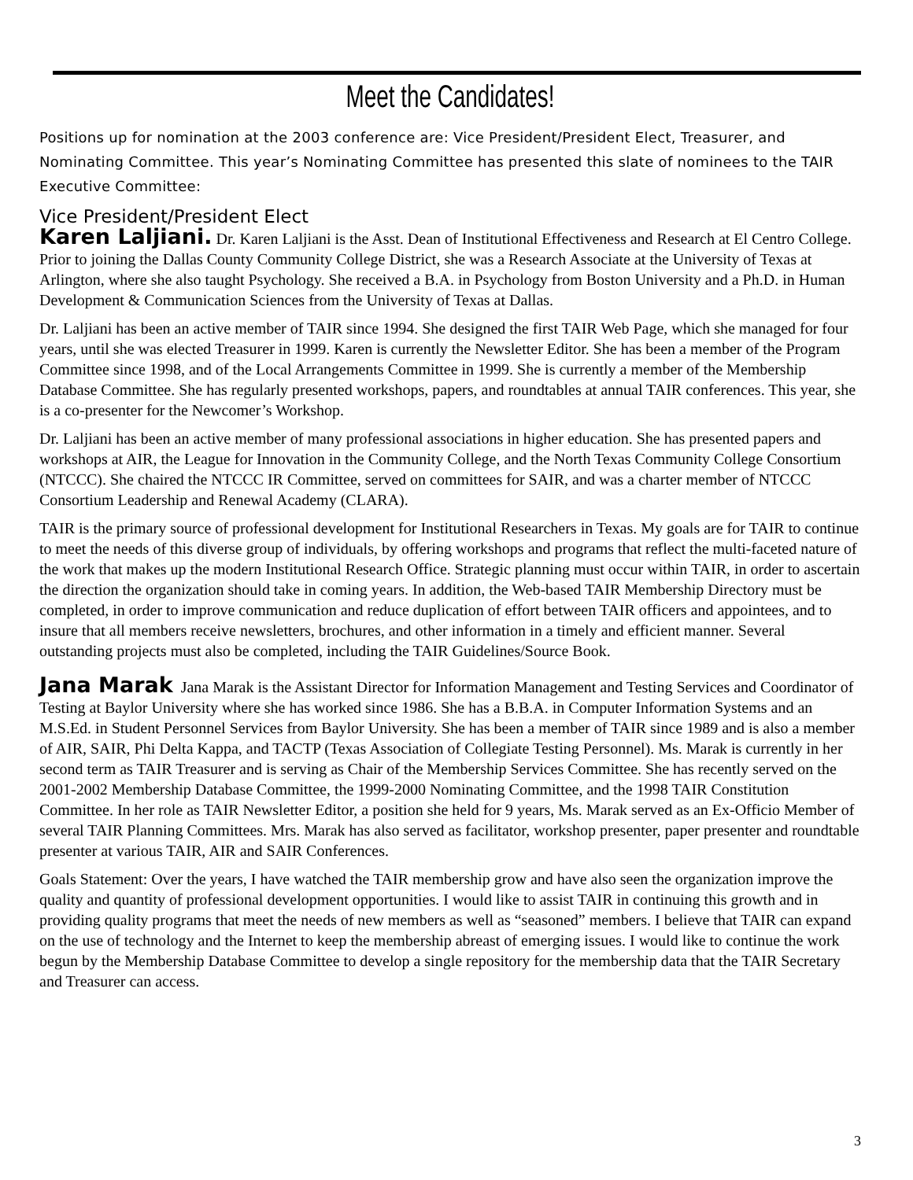Meet the Candidates!
Positions up for nomination at the 2003 conference are: Vice President/President Elect, Treasurer, and Nominating Committee. This year’s Nominating Committee has presented this slate of nominees to the TAIR Executive Committee:
Vice President/President Elect
Karen Laljiani. Dr. Karen Laljiani is the Asst. Dean of Institutional Effectiveness and Research at El Centro College. Prior to joining the Dallas County Community College District, she was a Research Associate at the University of Texas at Arlington, where she also taught Psychology. She received a B.A. in Psychology from Boston University and a Ph.D. in Human Development & Communication Sciences from the University of Texas at Dallas.
Dr. Laljiani has been an active member of TAIR since 1994. She designed the first TAIR Web Page, which she managed for four years, until she was elected Treasurer in 1999. Karen is currently the Newsletter Editor. She has been a member of the Program Committee since 1998, and of the Local Arrangements Committee in 1999. She is currently a member of the Membership Database Committee. She has regularly presented workshops, papers, and roundtables at annual TAIR conferences. This year, she is a co-presenter for the Newcomer’s Workshop.
Dr. Laljiani has been an active member of many professional associations in higher education. She has presented papers and workshops at AIR, the League for Innovation in the Community College, and the North Texas Community College Consortium (NTCCC). She chaired the NTCCC IR Committee, served on committees for SAIR, and was a charter member of NTCCC Consortium Leadership and Renewal Academy (CLARA).
TAIR is the primary source of professional development for Institutional Researchers in Texas. My goals are for TAIR to continue to meet the needs of this diverse group of individuals, by offering workshops and programs that reflect the multi-faceted nature of the work that makes up the modern Institutional Research Office. Strategic planning must occur within TAIR, in order to ascertain the direction the organization should take in coming years. In addition, the Web-based TAIR Membership Directory must be completed, in order to improve communication and reduce duplication of effort between TAIR officers and appointees, and to insure that all members receive newsletters, brochures, and other information in a timely and efficient manner. Several outstanding projects must also be completed, including the TAIR Guidelines/Source Book.
Jana Marak Jana Marak is the Assistant Director for Information Management and Testing Services and Coordinator of Testing at Baylor University where she has worked since 1986. She has a B.B.A. in Computer Information Systems and an M.S.Ed. in Student Personnel Services from Baylor University. She has been a member of TAIR since 1989 and is also a member of AIR, SAIR, Phi Delta Kappa, and TACTP (Texas Association of Collegiate Testing Personnel). Ms. Marak is currently in her second term as TAIR Treasurer and is serving as Chair of the Membership Services Committee. She has recently served on the 2001-2002 Membership Database Committee, the 1999-2000 Nominating Committee, and the 1998 TAIR Constitution Committee. In her role as TAIR Newsletter Editor, a position she held for 9 years, Ms. Marak served as an Ex-Officio Member of several TAIR Planning Committees. Mrs. Marak has also served as facilitator, workshop presenter, paper presenter and roundtable presenter at various TAIR, AIR and SAIR Conferences.
Goals Statement: Over the years, I have watched the TAIR membership grow and have also seen the organization improve the quality and quantity of professional development opportunities. I would like to assist TAIR in continuing this growth and in providing quality programs that meet the needs of new members as well as “seasoned” members. I believe that TAIR can expand on the use of technology and the Internet to keep the membership abreast of emerging issues. I would like to continue the work begun by the Membership Database Committee to develop a single repository for the membership data that the TAIR Secretary and Treasurer can access.
3